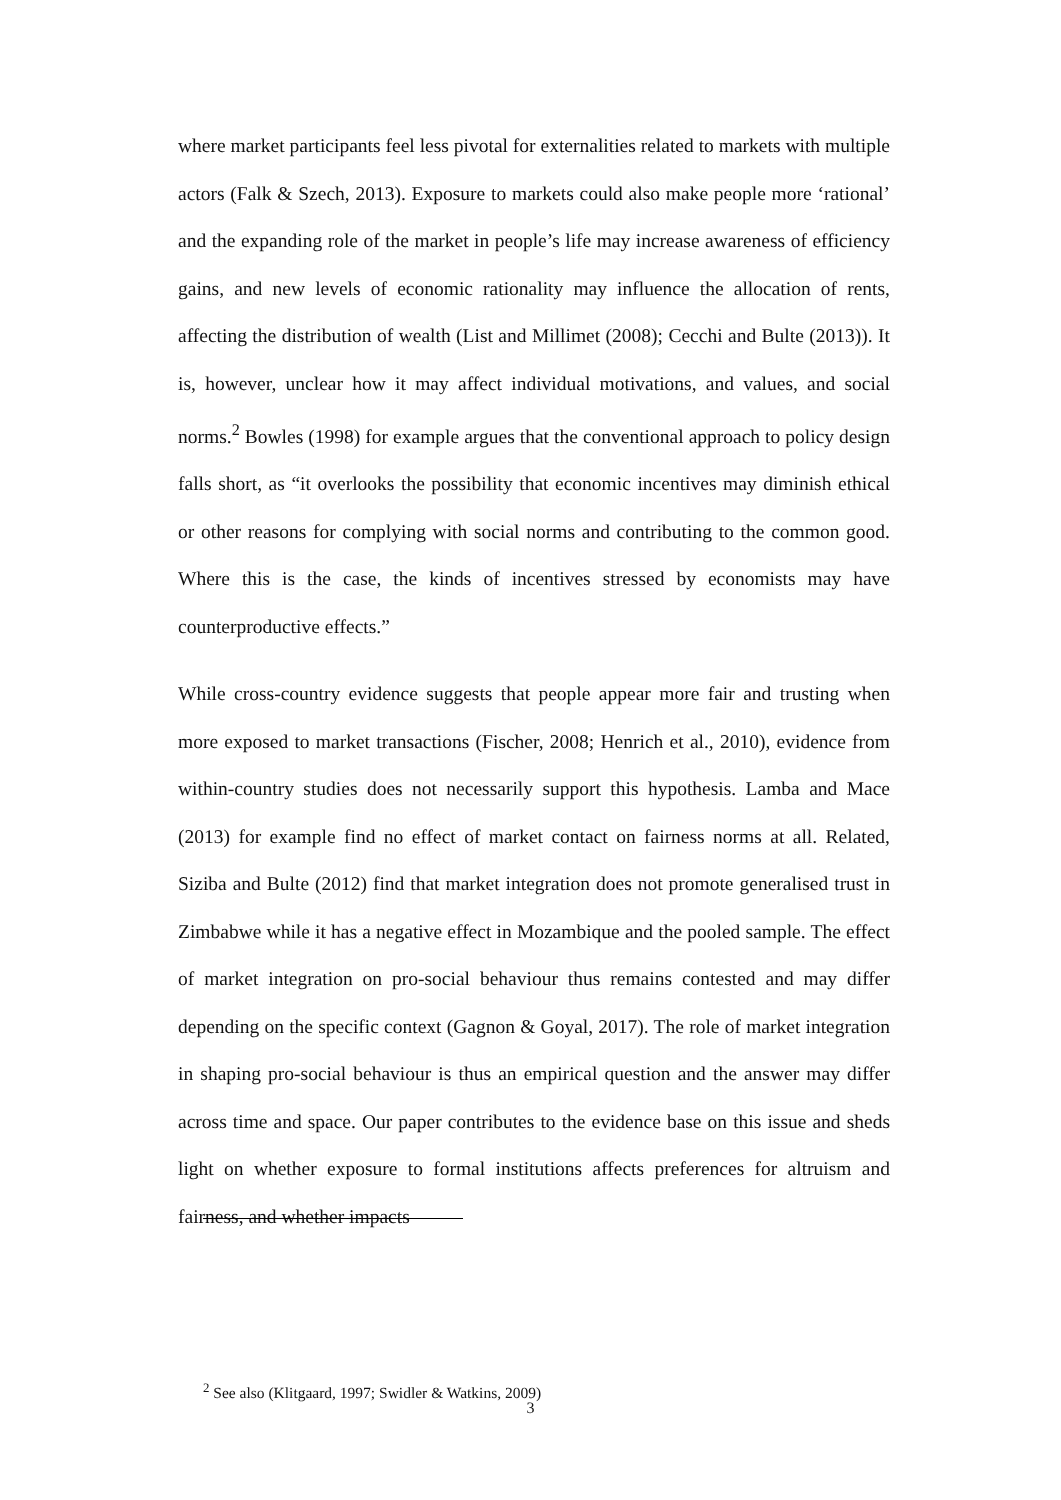where market participants feel less pivotal for externalities related to markets with multiple actors (Falk & Szech, 2013). Exposure to markets could also make people more ‘rational’ and the expanding role of the market in people’s life may increase awareness of efficiency gains, and new levels of economic rationality may influence the allocation of rents, affecting the distribution of wealth (List and Millimet (2008); Cecchi and Bulte (2013)). It is, however, unclear how it may affect individual motivations, and values, and social norms.<sup>2</sup> Bowles (1998) for example argues that the conventional approach to policy design falls short, as “it overlooks the possibility that economic incentives may diminish ethical or other reasons for complying with social norms and contributing to the common good. Where this is the case, the kinds of incentives stressed by economists may have counterproductive effects.”
While cross-country evidence suggests that people appear more fair and trusting when more exposed to market transactions (Fischer, 2008; Henrich et al., 2010), evidence from within-country studies does not necessarily support this hypothesis. Lamba and Mace (2013) for example find no effect of market contact on fairness norms at all. Related, Siziba and Bulte (2012) find that market integration does not promote generalised trust in Zimbabwe while it has a negative effect in Mozambique and the pooled sample. The effect of market integration on pro-social behaviour thus remains contested and may differ depending on the specific context (Gagnon & Goyal, 2017). The role of market integration in shaping pro-social behaviour is thus an empirical question and the answer may differ across time and space. Our paper contributes to the evidence base on this issue and sheds light on whether exposure to formal institutions affects preferences for altruism and fairness, and whether impacts
<sup>2</sup> See also (Klitgaard, 1997; Swidler & Watkins, 2009)
3